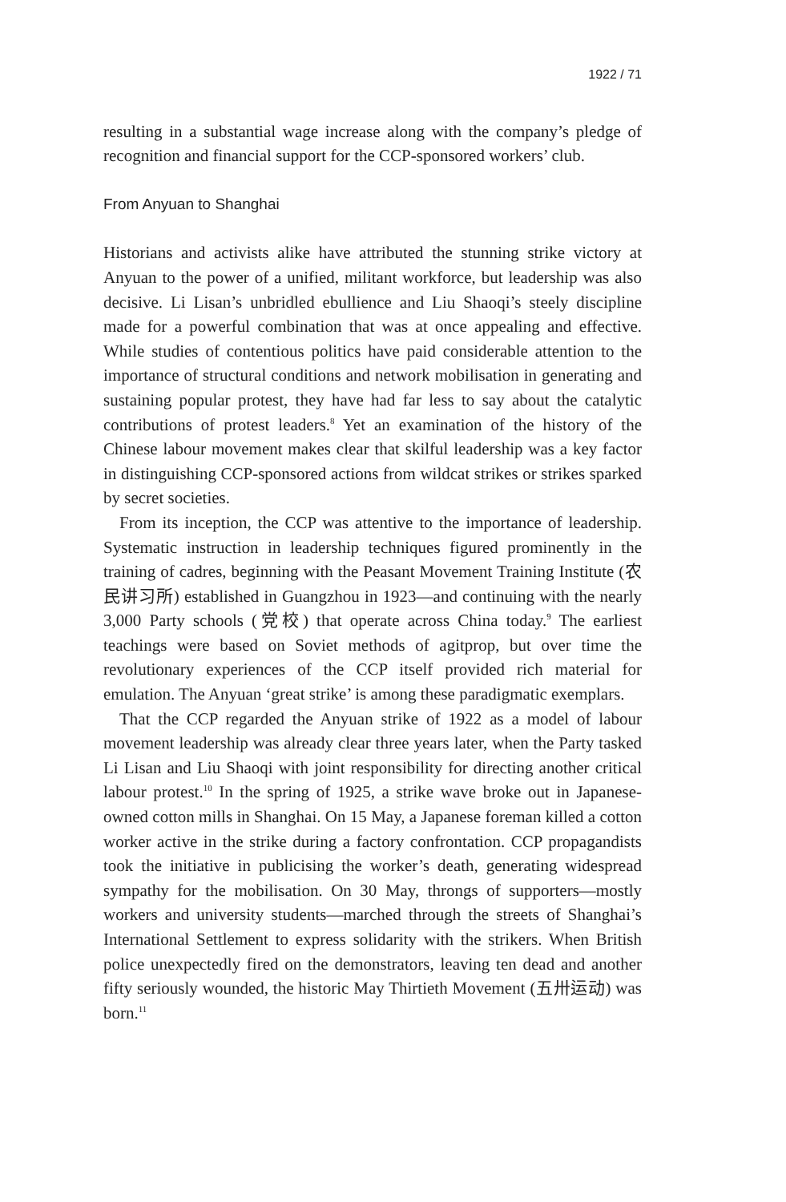1922 / 71
resulting in a substantial wage increase along with the company’s pledge of recognition and financial support for the CCP-sponsored workers’ club.
From Anyuan to Shanghai
Historians and activists alike have attributed the stunning strike victory at Anyuan to the power of a unified, militant workforce, but leadership was also decisive. Li Lisan’s unbridled ebullience and Liu Shaoqi’s steely discipline made for a powerful combination that was at once appealing and effective. While studies of contentious politics have paid considerable attention to the importance of structural conditions and network mobilisation in generating and sustaining popular protest, they have had far less to say about the catalytic contributions of protest leaders.<sup>8</sup> Yet an examination of the history of the Chinese labour movement makes clear that skilful leadership was a key factor in distinguishing CCP-sponsored actions from wildcat strikes or strikes sparked by secret societies.
From its inception, the CCP was attentive to the importance of leadership. Systematic instruction in leadership techniques figured prominently in the training of cadres, beginning with the Peasant Movement Training Institute (农民讲习所) established in Guangzhou in 1923—and continuing with the nearly 3,000 Party schools (党校) that operate across China today.<sup>9</sup> The earliest teachings were based on Soviet methods of agitprop, but over time the revolutionary experiences of the CCP itself provided rich material for emulation. The Anyuan ‘great strike’ is among these paradigmatic exemplars.
That the CCP regarded the Anyuan strike of 1922 as a model of labour movement leadership was already clear three years later, when the Party tasked Li Lisan and Liu Shaoqi with joint responsibility for directing another critical labour protest.<sup>10</sup> In the spring of 1925, a strike wave broke out in Japanese-owned cotton mills in Shanghai. On 15 May, a Japanese foreman killed a cotton worker active in the strike during a factory confrontation. CCP propagandists took the initiative in publicising the worker’s death, generating widespread sympathy for the mobilisation. On 30 May, throngs of supporters—mostly workers and university students—marched through the streets of Shanghai’s International Settlement to express solidarity with the strikers. When British police unexpectedly fired on the demonstrators, leaving ten dead and another fifty seriously wounded, the historic May Thirtieth Movement (五卅运动) was born.<sup>11</sup>